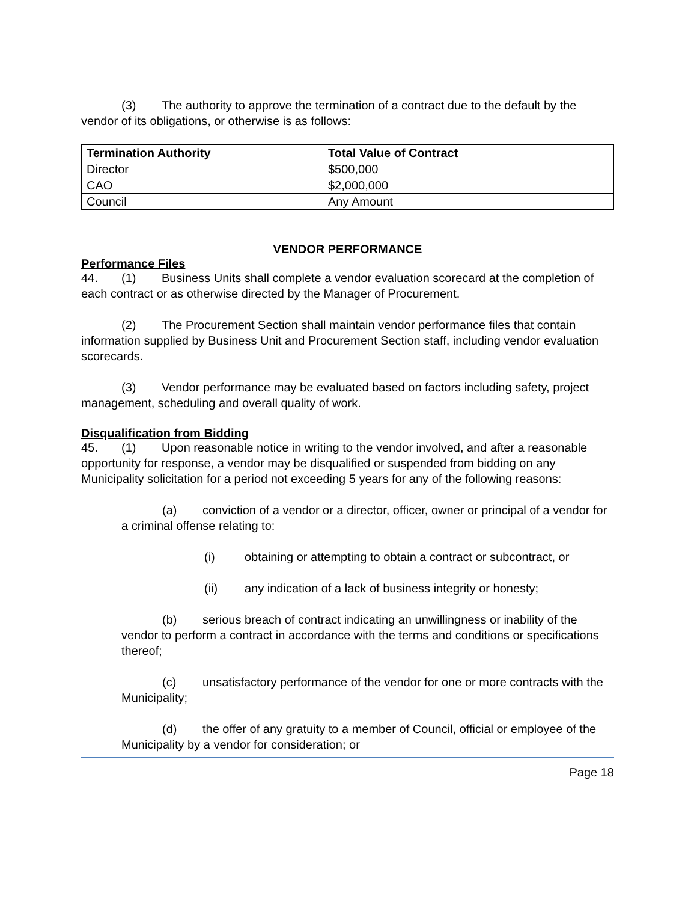(3) The authority to approve the termination of a contract due to the default by the vendor of its obligations, or otherwise is as follows:
| Termination Authority | Total Value of Contract |
| --- | --- |
| Director | $500,000 |
| CAO | $2,000,000 |
| Council | Any Amount |
VENDOR PERFORMANCE
Performance Files
44. (1) Business Units shall complete a vendor evaluation scorecard at the completion of each contract or as otherwise directed by the Manager of Procurement.
(2) The Procurement Section shall maintain vendor performance files that contain information supplied by Business Unit and Procurement Section staff, including vendor evaluation scorecards.
(3) Vendor performance may be evaluated based on factors including safety, project management, scheduling and overall quality of work.
Disqualification from Bidding
45. (1) Upon reasonable notice in writing to the vendor involved, and after a reasonable opportunity for response, a vendor may be disqualified or suspended from bidding on any Municipality solicitation for a period not exceeding 5 years for any of the following reasons:
(a) conviction of a vendor or a director, officer, owner or principal of a vendor for a criminal offense relating to:
(i) obtaining or attempting to obtain a contract or subcontract, or
(ii) any indication of a lack of business integrity or honesty;
(b) serious breach of contract indicating an unwillingness or inability of the vendor to perform a contract in accordance with the terms and conditions or specifications thereof;
(c) unsatisfactory performance of the vendor for one or more contracts with the Municipality;
(d) the offer of any gratuity to a member of Council, official or employee of the Municipality by a vendor for consideration; or
Page 18